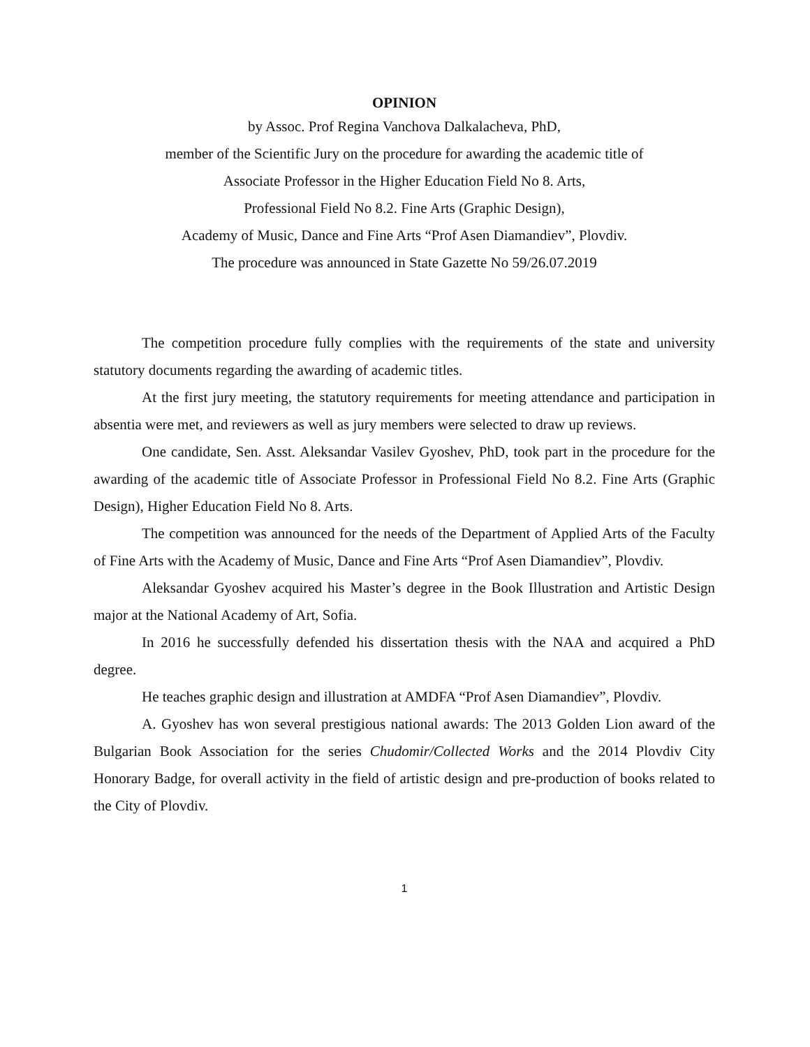OPINION
by Assoc. Prof Regina Vanchova Dalkalacheva, PhD,
member of the Scientific Jury on the procedure for awarding the academic title of
Associate Professor in the Higher Education Field No 8. Arts,
Professional Field No 8.2. Fine Arts (Graphic Design),
Academy of Music, Dance and Fine Arts “Prof Asen Diamandiev”, Plovdiv.
The procedure was announced in State Gazette No 59/26.07.2019
The competition procedure fully complies with the requirements of the state and university statutory documents regarding the awarding of academic titles.
At the first jury meeting, the statutory requirements for meeting attendance and participation in absentia were met, and reviewers as well as jury members were selected to draw up reviews.
One candidate, Sen. Asst. Aleksandar Vasilev Gyoshev, PhD, took part in the procedure for the awarding of the academic title of Associate Professor in Professional Field No 8.2. Fine Arts (Graphic Design), Higher Education Field No 8. Arts.
The competition was announced for the needs of the Department of Applied Arts of the Faculty of Fine Arts with the Academy of Music, Dance and Fine Arts “Prof Asen Diamandiev”, Plovdiv.
Aleksandar Gyoshev acquired his Master’s degree in the Book Illustration and Artistic Design major at the National Academy of Art, Sofia.
In 2016 he successfully defended his dissertation thesis with the NAA and acquired a PhD degree.
He teaches graphic design and illustration at AMDFA “Prof Asen Diamandiev”, Plovdiv.
A. Gyoshev has won several prestigious national awards: The 2013 Golden Lion award of the Bulgarian Book Association for the series Chudomir/Collected Works and the 2014 Plovdiv City Honorary Badge, for overall activity in the field of artistic design and pre-production of books related to the City of Plovdiv.
1